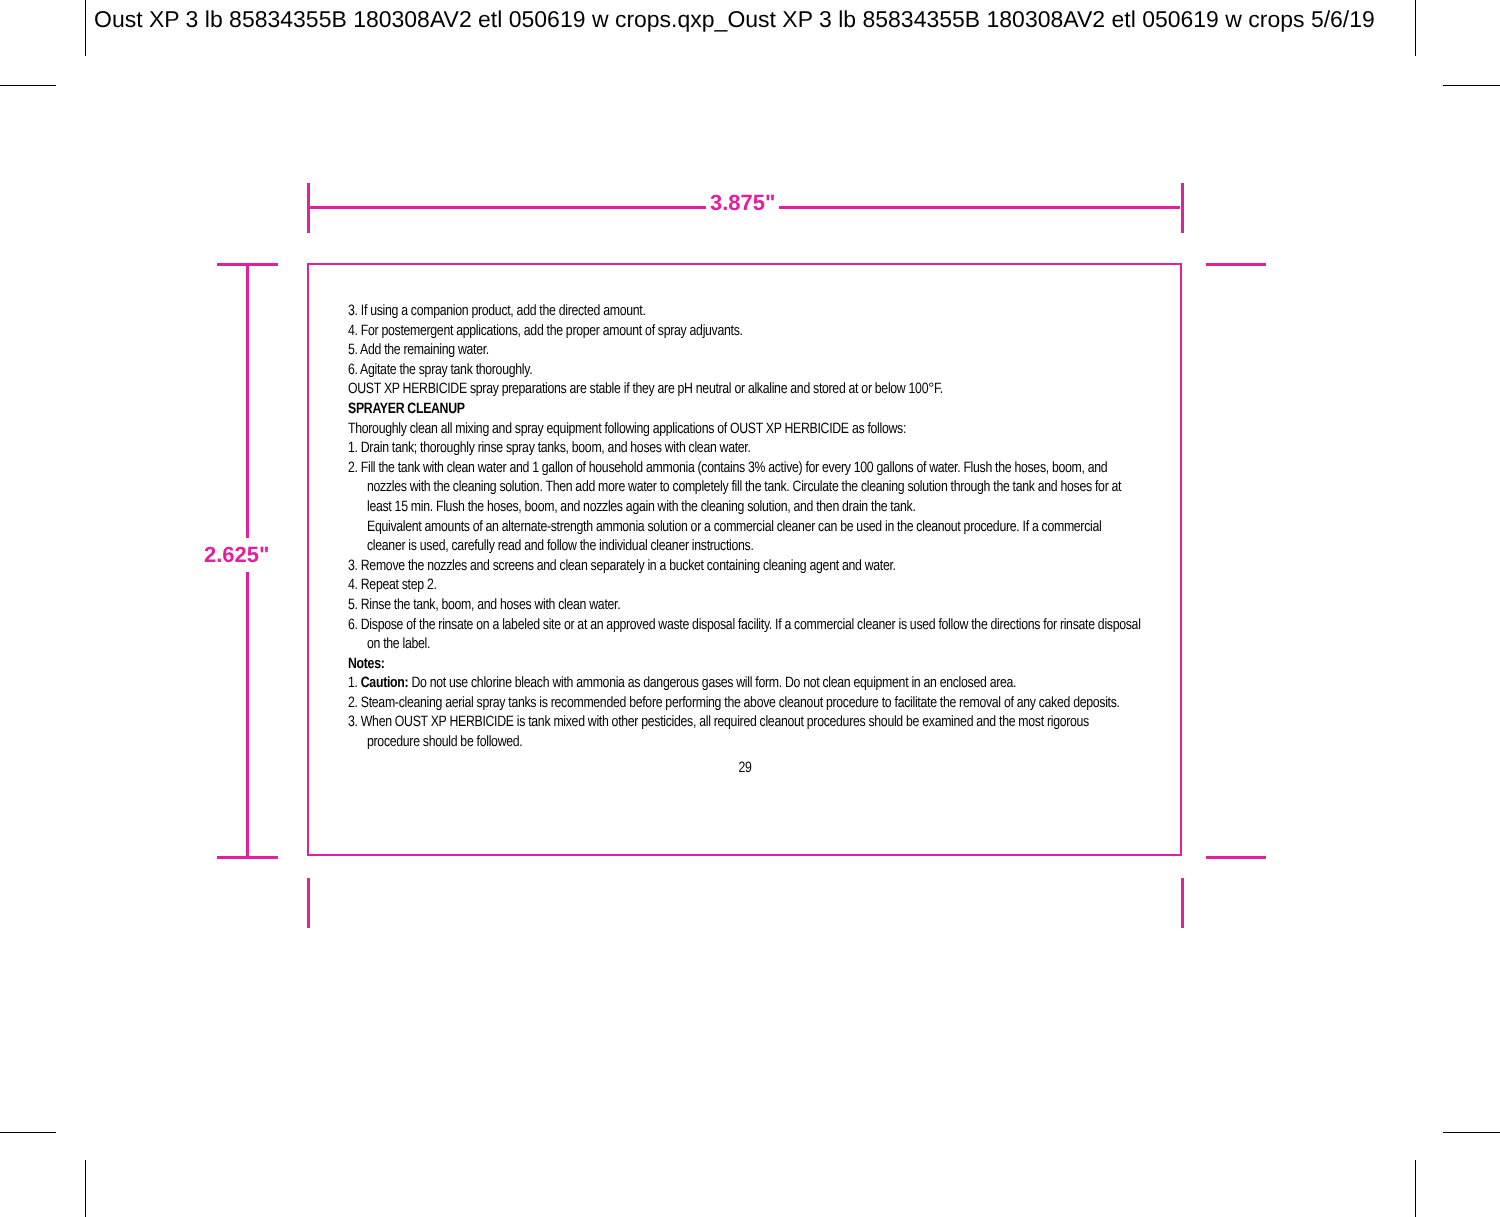Oust XP 3 lb 85834355B 180308AV2 etl 050619 w crops.qxp_Oust XP 3 lb 85834355B 180308AV2 etl 050619 w crops 5/6/19
3.875"
2.625"
3. If using a companion product, add the directed amount.
4. For postemergent applications, add the proper amount of spray adjuvants.
5. Add the remaining water.
6. Agitate the spray tank thoroughly.
OUST XP HERBICIDE spray preparations are stable if they are pH neutral or alkaline and stored at or below 100°F.
SPRAYER CLEANUP
Thoroughly clean all mixing and spray equipment following applications of OUST XP HERBICIDE as follows:
1. Drain tank; thoroughly rinse spray tanks, boom, and hoses with clean water.
2. Fill the tank with clean water and 1 gallon of household ammonia (contains 3% active) for every 100 gallons of water. Flush the hoses, boom, and nozzles with the cleaning solution. Then add more water to completely fill the tank. Circulate the cleaning solution through the tank and hoses for at least 15 min. Flush the hoses, boom, and nozzles again with the cleaning solution, and then drain the tank.
Equivalent amounts of an alternate-strength ammonia solution or a commercial cleaner can be used in the cleanout procedure. If a commercial cleaner is used, carefully read and follow the individual cleaner instructions.
3. Remove the nozzles and screens and clean separately in a bucket containing cleaning agent and water.
4. Repeat step 2.
5. Rinse the tank, boom, and hoses with clean water.
6. Dispose of the rinsate on a labeled site or at an approved waste disposal facility. If a commercial cleaner is used follow the directions for rinsate disposal on the label.
Notes:
1. Caution: Do not use chlorine bleach with ammonia as dangerous gases will form. Do not clean equipment in an enclosed area.
2. Steam-cleaning aerial spray tanks is recommended before performing the above cleanout procedure to facilitate the removal of any caked deposits.
3. When OUST XP HERBICIDE is tank mixed with other pesticides, all required cleanout procedures should be examined and the most rigorous procedure should be followed.
29